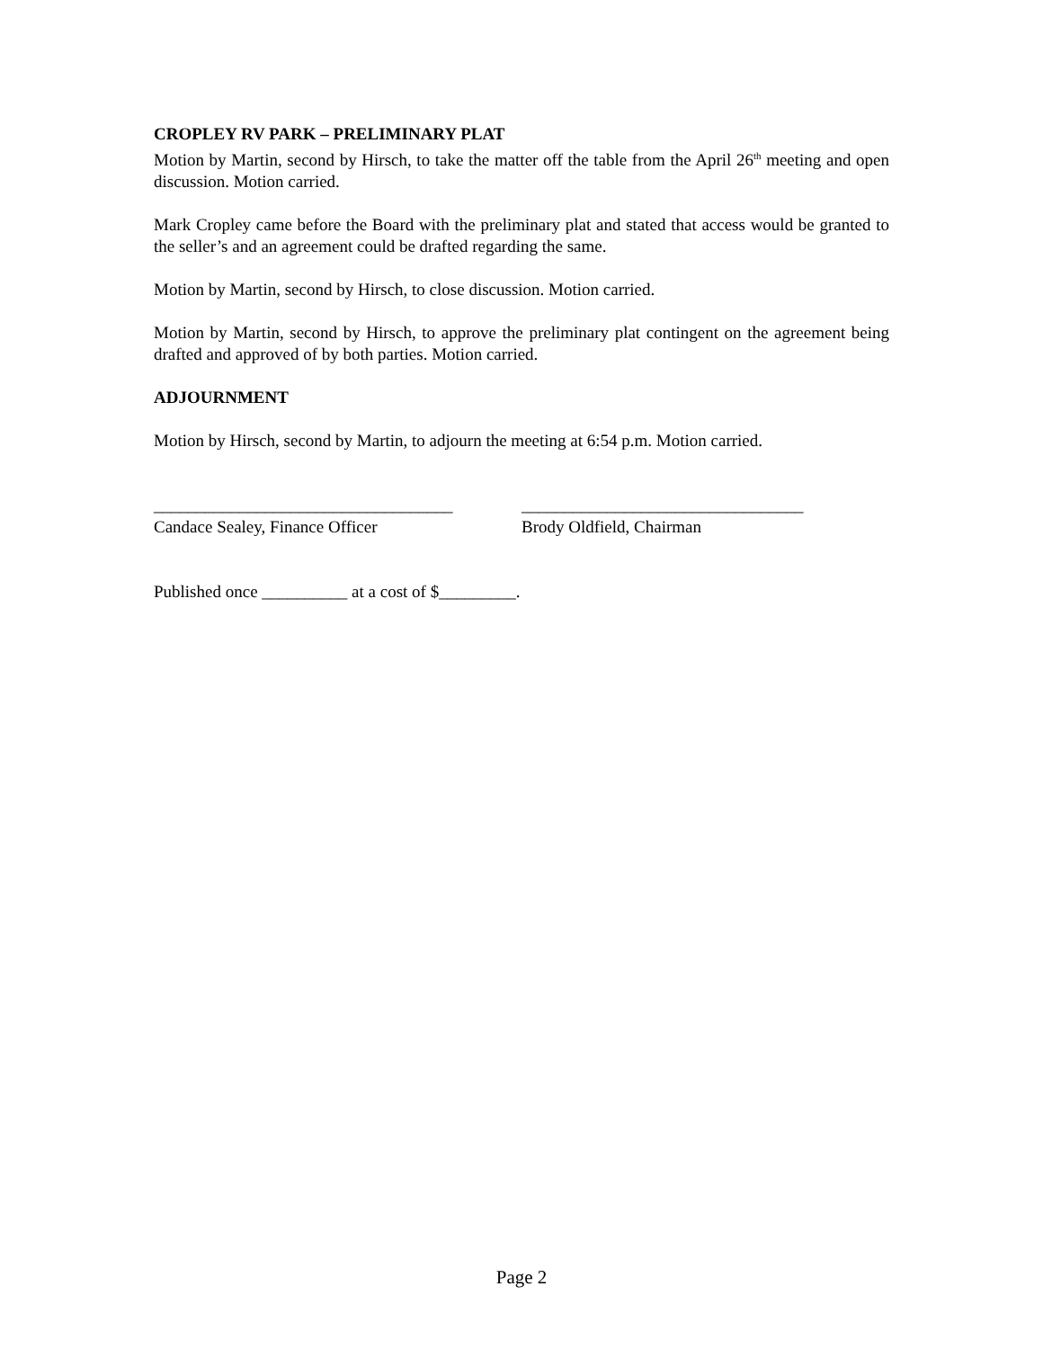CROPLEY RV PARK – PRELIMINARY PLAT
Motion by Martin, second by Hirsch, to take the matter off the table from the April 26<sup>th</sup> meeting and open discussion. Motion carried.
Mark Cropley came before the Board with the preliminary plat and stated that access would be granted to the seller’s and an agreement could be drafted regarding the same.
Motion by Martin, second by Hirsch, to close discussion. Motion carried.
Motion by Martin, second by Hirsch, to approve the preliminary plat contingent on the agreement being drafted and approved of by both parties. Motion carried.
ADJOURNMENT
Motion by Hirsch, second by Martin, to adjourn the meeting at 6:54 p.m. Motion carried.
___________________________________
Candace Sealey, Finance Officer
_________________________________
Brody Oldfield, Chairman
Published once __________ at a cost of $_________.
Page 2